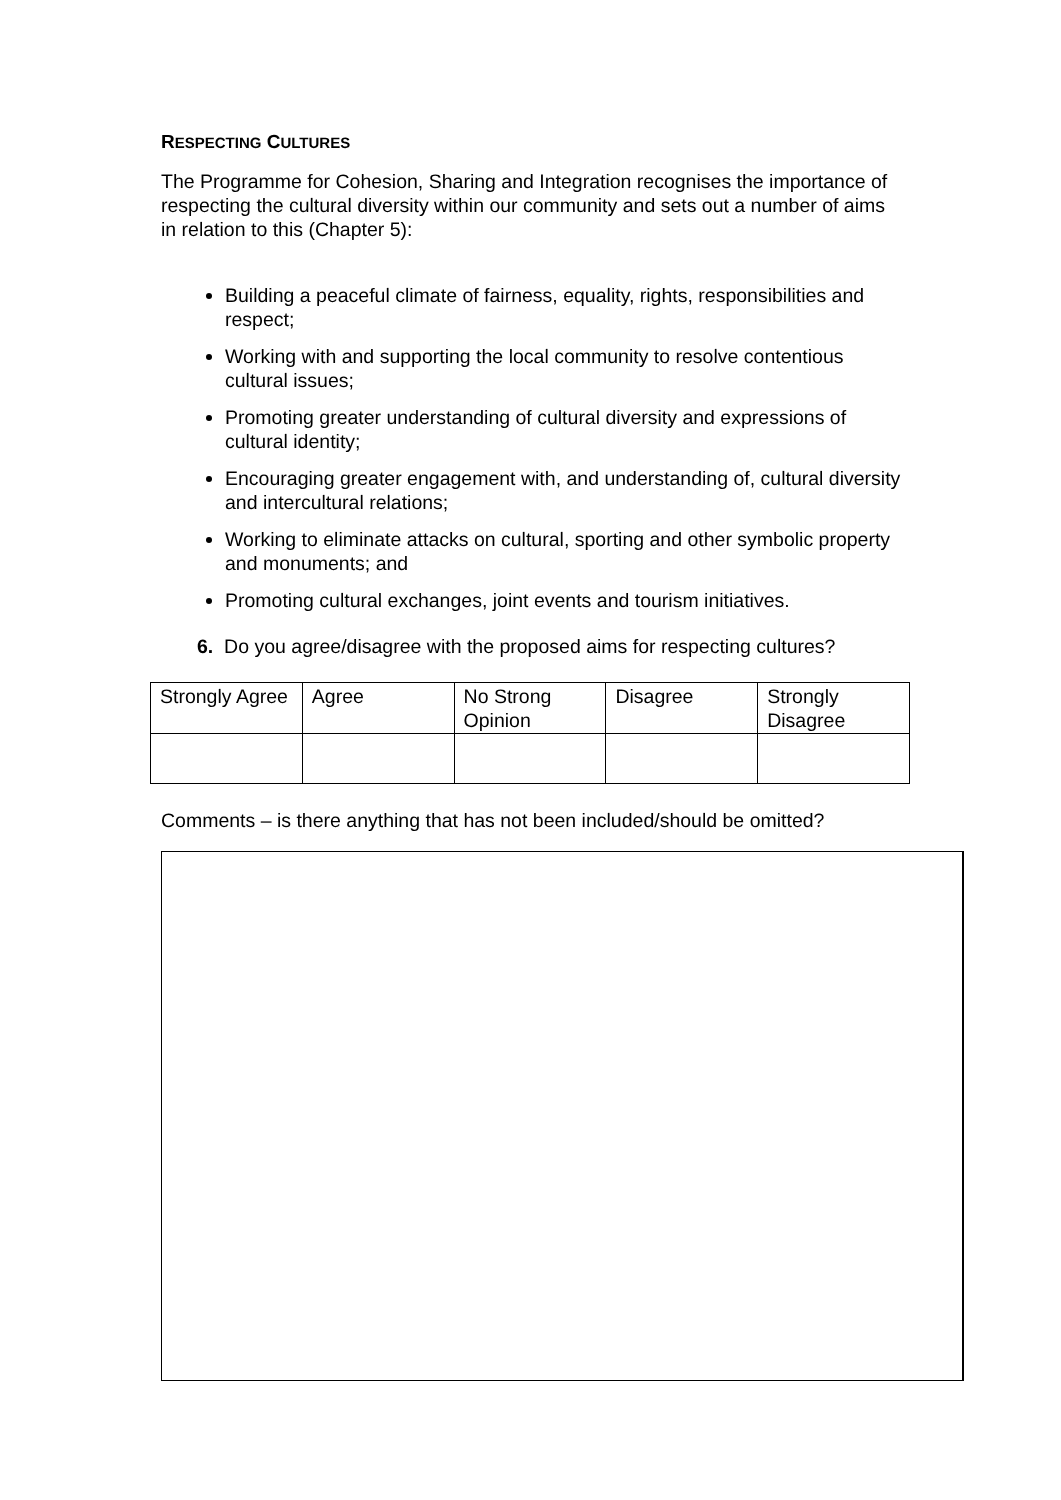RESPECTING CULTURES
The Programme for Cohesion, Sharing and Integration recognises the importance of respecting the cultural diversity within our community and sets out a number of aims in relation to this (Chapter 5):
Building a peaceful climate of fairness, equality, rights, responsibilities and respect;
Working with and supporting the local community to resolve contentious cultural issues;
Promoting greater understanding of cultural diversity and expressions of cultural identity;
Encouraging greater engagement with, and understanding of, cultural diversity and intercultural relations;
Working to eliminate attacks on cultural, sporting and other symbolic property and monuments; and
Promoting cultural exchanges, joint events and tourism initiatives.
6. Do you agree/disagree with the proposed aims for respecting cultures?
| Strongly Agree | Agree | No Strong Opinion | Disagree | Strongly Disagree |
Comments – is there anything that has not been included/should be omitted?